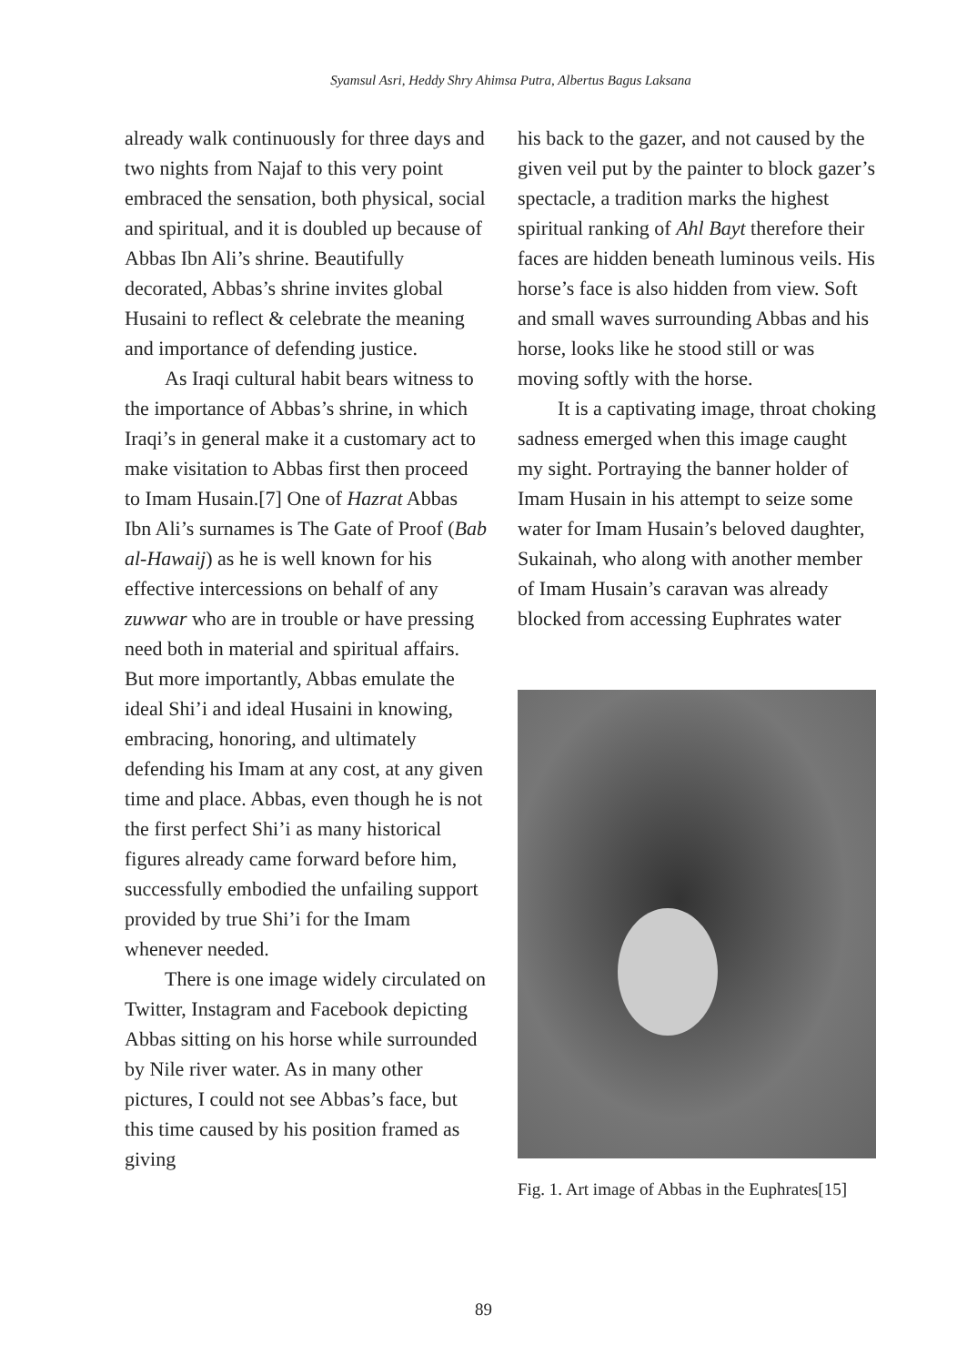Syamsul Asri, Heddy Shry Ahimsa Putra, Albertus Bagus Laksana
already walk continuously for three days and two nights from Najaf to this very point embraced the sensation, both physical, social and spiritual, and it is doubled up because of Abbas Ibn Ali’s shrine. Beautifully decorated, Abbas’s shrine invites global Husaini to reflect & celebrate the meaning and importance of defending justice.
As Iraqi cultural habit bears witness to the importance of Abbas’s shrine, in which Iraqi’s in general make it a customary act to make visitation to Abbas first then proceed to Imam Husain.[7] One of Hazrat Abbas Ibn Ali’s surnames is The Gate of Proof (Bab al-Hawaij) as he is well known for his effective intercessions on behalf of any zuwwar who are in trouble or have pressing need both in material and spiritual affairs. But more importantly, Abbas emulate the ideal Shi’i and ideal Husaini in knowing, embracing, honoring, and ultimately defending his Imam at any cost, at any given time and place. Abbas, even though he is not the first perfect Shi’i as many historical figures already came forward before him, successfully embodied the unfailing support provided by true Shi’i for the Imam whenever needed.
There is one image widely circulated on Twitter, Instagram and Facebook depicting Abbas sitting on his horse while surrounded by Nile river water. As in many other pictures, I could not see Abbas’s face, but this time caused by his position framed as giving
his back to the gazer, and not caused by the given veil put by the painter to block gazer’s spectacle, a tradition marks the highest spiritual ranking of Ahl Bayt therefore their faces are hidden beneath luminous veils. His horse’s face is also hidden from view. Soft and small waves surrounding Abbas and his horse, looks like he stood still or was moving softly with the horse.
It is a captivating image, throat choking sadness emerged when this image caught my sight. Portraying the banner holder of Imam Husain in his attempt to seize some water for Imam Husain’s beloved daughter, Sukainah, who along with another member of Imam Husain’s caravan was already blocked from accessing Euphrates water
Fig. 1. Art image of Abbas in the Euphrates[15]
89